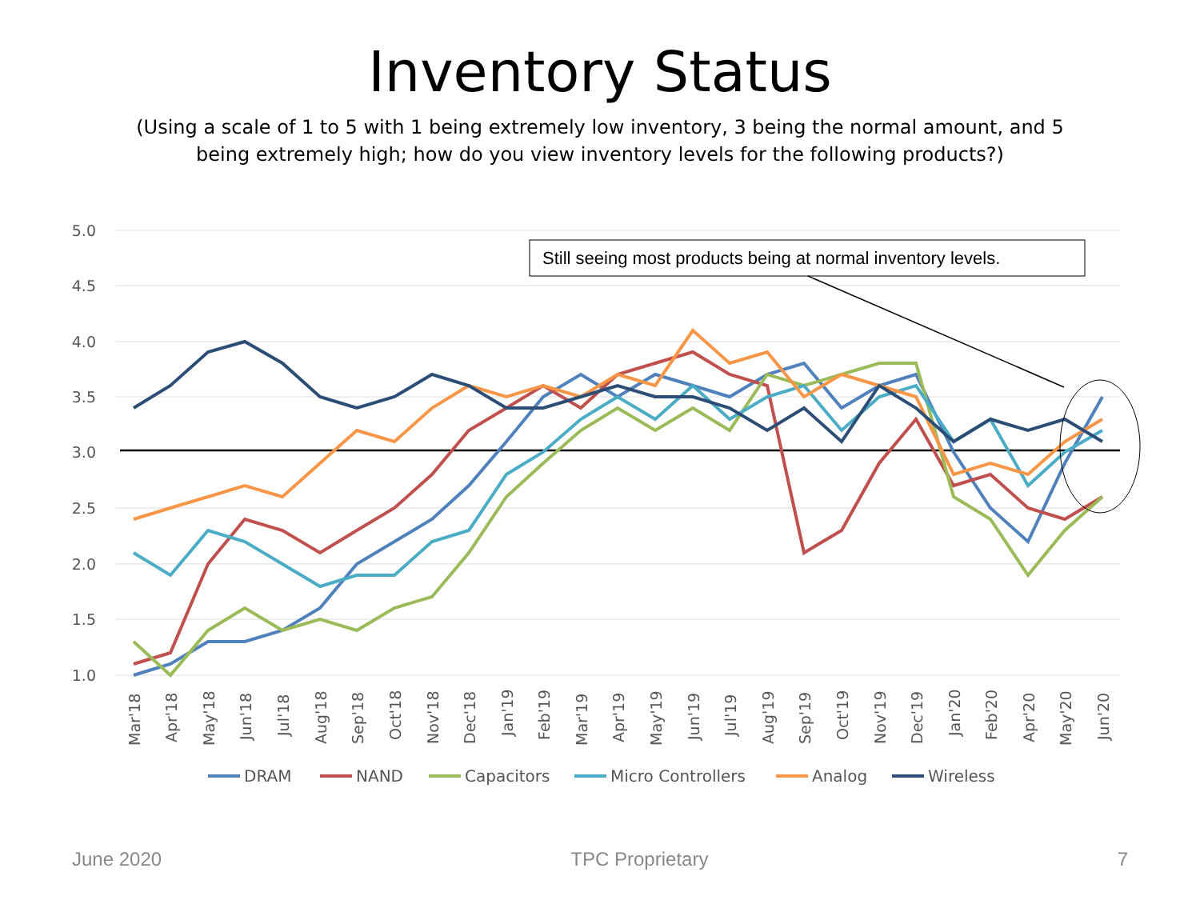Inventory Status
(Using a scale of 1 to 5 with 1 being extremely low inventory, 3 being the normal amount, and 5 being extremely high; how do you view inventory levels for the following products?)
5.0
4.5
4.0
3.5
3.0
2.5
2.0
1.5
1.0
Still seeing most products being at normal inventory levels.
Mar'18
Apr'18
May'18
Jun'18
Jul'18
Aug'18
Sep'18
Oct'18
Nov'18
Dec'18
Jan'19
Feb'19
Mar'19
Apr'19
May'19
Jun'19
Jul'19
Aug'19
Sep'19
Oct'19
Nov'19
Dec'19
Jan'20
Feb'20
Apr'20
May'20
Jun'20
DRAM
NAND
Capacitors
Micro Controllers
Analog
Wireless
June 2020 TPC Proprietary 7